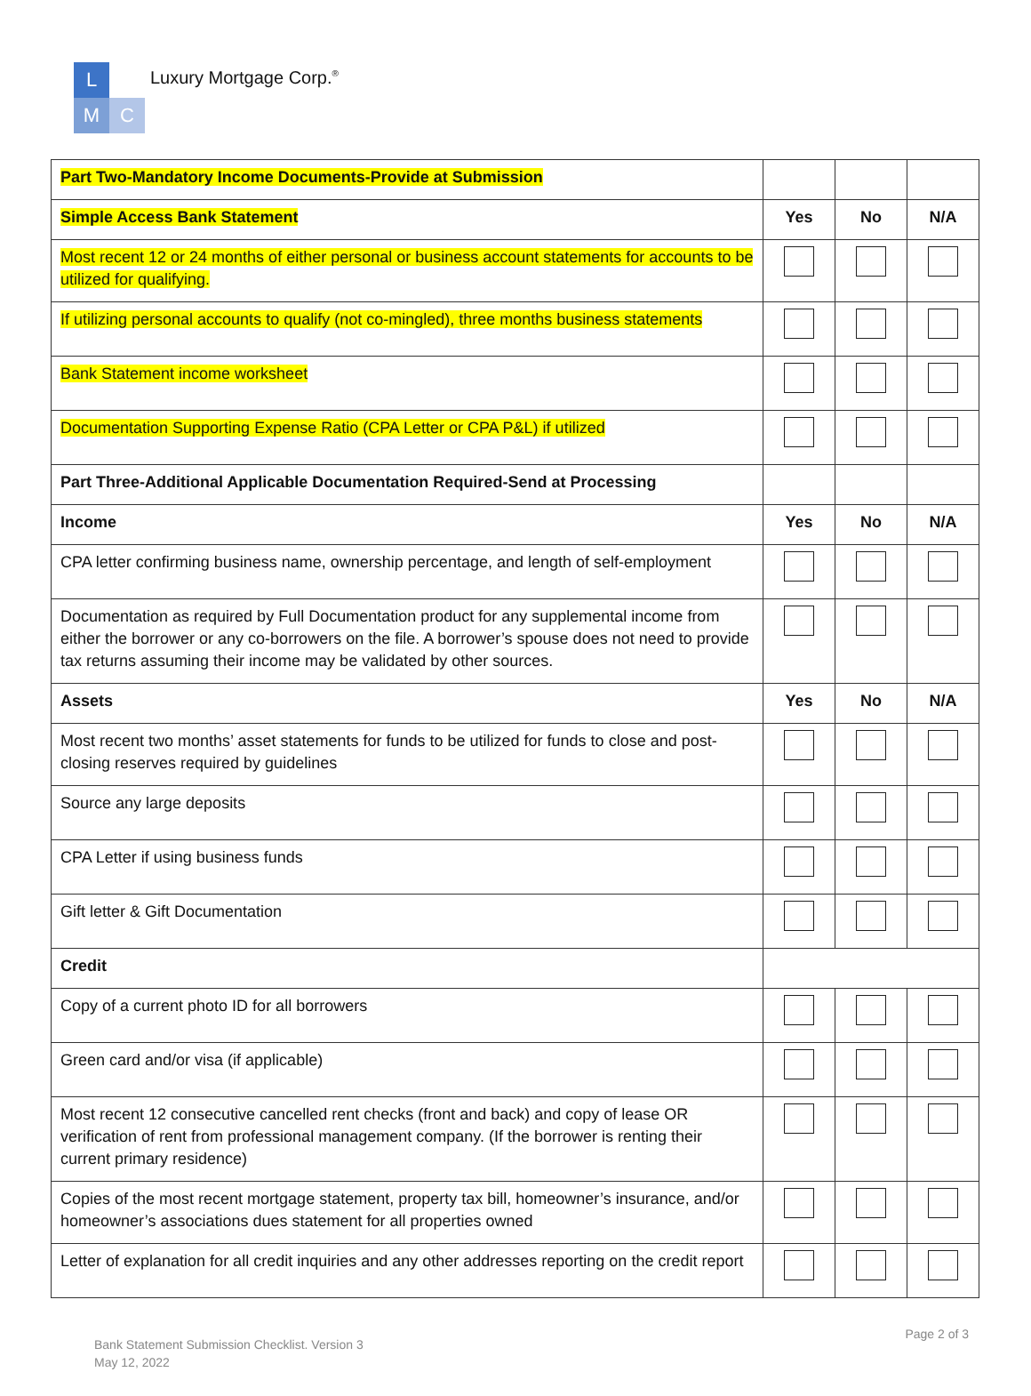L
M C
Luxury Mortgage Corp.<sup>®</sup>
| Part Two-Mandatory Income Documents-Provide at Submission | | | |
| Simple Access Bank Statement | Yes | No | N/A |
| Most recent 12 or 24 months of either personal or business account statements for accounts to be utilized for qualifying. | | | |
| If utilizing personal accounts to qualify (not co-mingled), three months business statements | | | |
| Bank Statement income worksheet | | | |
| Documentation Supporting Expense Ratio (CPA Letter or CPA P&L) if utilized | | | |
| Part Three-Additional Applicable Documentation Required-Send at Processing | | | |
| Income | Yes | No | N/A |
| CPA letter confirming business name, ownership percentage, and length of self-employment | | | |
| Documentation as required by Full Documentation product for any supplemental income from either the borrower or any co-borrowers on the file. A borrower’s spouse does not need to provide tax returns assuming their income may be validated by other sources. | | | |
| Assets | Yes | No | N/A |
| Most recent two months’ asset statements for funds to be utilized for funds to close and post-closing reserves required by guidelines | | | |
| Source any large deposits | | | |
| CPA Letter if using business funds | | | |
| Gift letter & Gift Documentation | | | |
| Credit | | | |
| Copy of a current photo ID for all borrowers | | | |
| Green card and/or visa (if applicable) | | | |
| Most recent 12 consecutive cancelled rent checks (front and back) and copy of lease OR verification of rent from professional management company. (If the borrower is renting their current primary residence) | | | |
| Copies of the most recent mortgage statement, property tax bill, homeowner’s insurance, and/or homeowner’s associations dues statement for all properties owned | | | |
| Letter of explanation for all credit inquiries and any other addresses reporting on the credit report | | | |
Bank Statement Submission Checklist. Version 3
May 12, 2022
Page 2 of 3